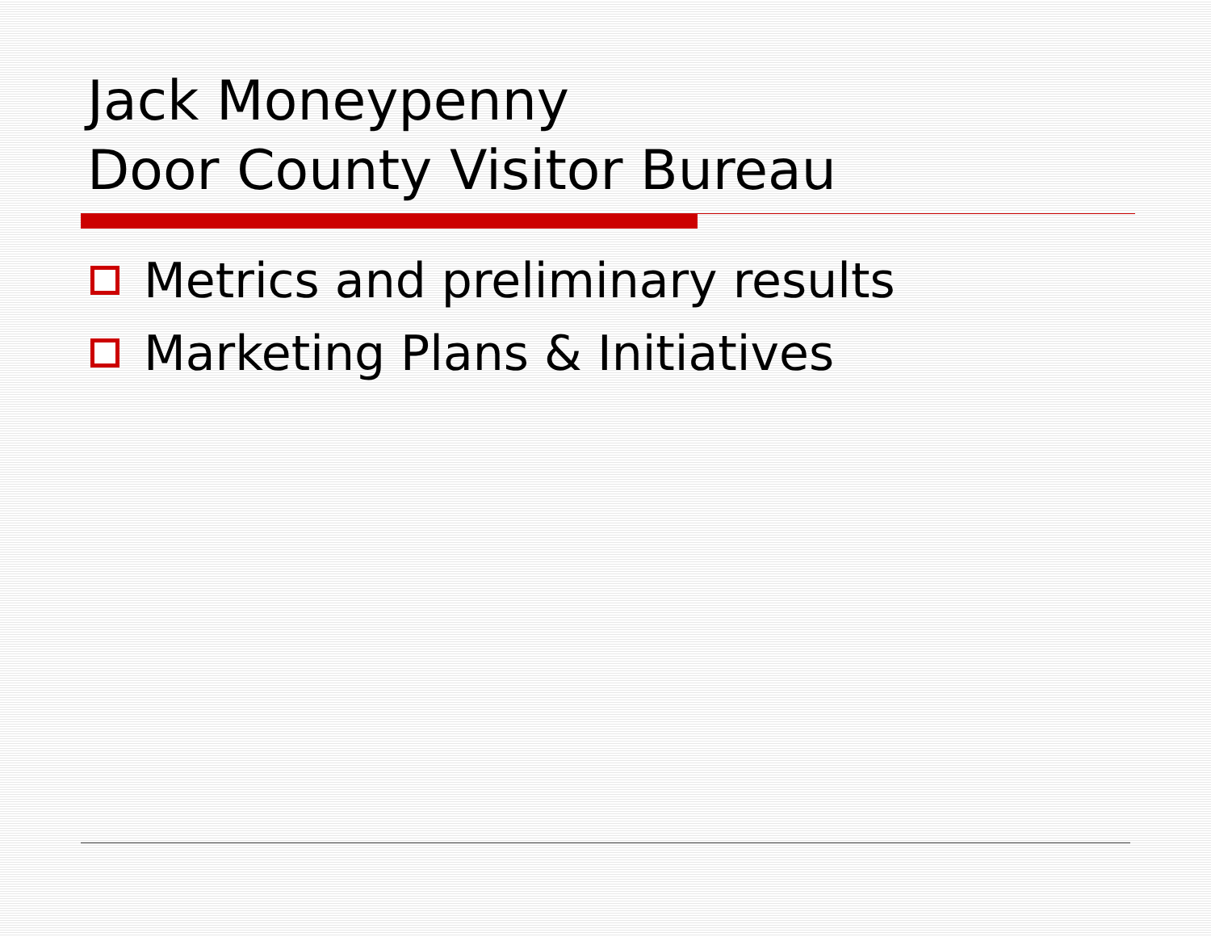Jack Moneypenny
Door County Visitor Bureau
Metrics and preliminary results
Marketing Plans & Initiatives